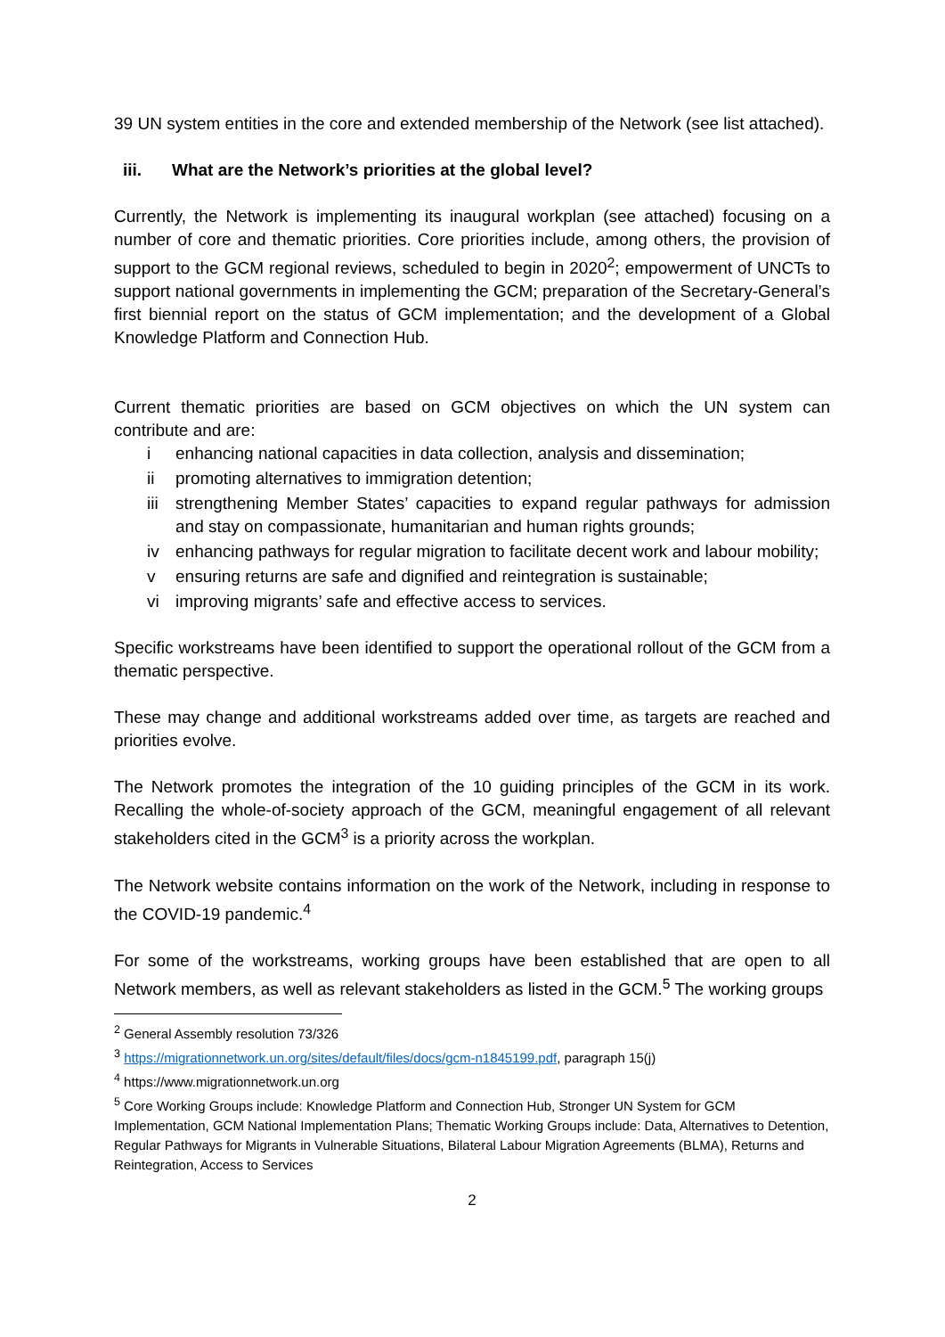39 UN system entities in the core and extended membership of the Network (see list attached).
iii. What are the Network’s priorities at the global level?
Currently, the Network is implementing its inaugural workplan (see attached) focusing on a number of core and thematic priorities. Core priorities include, among others, the provision of support to the GCM regional reviews, scheduled to begin in 2020<sup>2</sup>; empowerment of UNCTs to support national governments in implementing the GCM; preparation of the Secretary-General’s first biennial report on the status of GCM implementation; and the development of a Global Knowledge Platform and Connection Hub.
Current thematic priorities are based on GCM objectives on which the UN system can contribute and are:
i enhancing national capacities in data collection, analysis and dissemination;
ii promoting alternatives to immigration detention;
iii strengthening Member States’ capacities to expand regular pathways for admission and stay on compassionate, humanitarian and human rights grounds;
iv enhancing pathways for regular migration to facilitate decent work and labour mobility;
v ensuring returns are safe and dignified and reintegration is sustainable;
vi improving migrants’ safe and effective access to services.
Specific workstreams have been identified to support the operational rollout of the GCM from a thematic perspective.
These may change and additional workstreams added over time, as targets are reached and priorities evolve.
The Network promotes the integration of the 10 guiding principles of the GCM in its work. Recalling the whole-of-society approach of the GCM, meaningful engagement of all relevant stakeholders cited in the GCM<sup>3</sup> is a priority across the workplan.
The Network website contains information on the work of the Network, including in response to the COVID-19 pandemic.<sup>4</sup>
For some of the workstreams, working groups have been established that are open to all Network members, as well as relevant stakeholders as listed in the GCM.<sup>5</sup> The working groups
<sup>2</sup> General Assembly resolution 73/326
<sup>3</sup> https://migrationnetwork.un.org/sites/default/files/docs/gcm-n1845199.pdf, paragraph 15(j)
<sup>4</sup> https://www.migrationnetwork.un.org
<sup>5</sup> Core Working Groups include: Knowledge Platform and Connection Hub, Stronger UN System for GCM Implementation, GCM National Implementation Plans; Thematic Working Groups include: Data, Alternatives to Detention, Regular Pathways for Migrants in Vulnerable Situations, Bilateral Labour Migration Agreements (BLMA), Returns and Reintegration, Access to Services
2